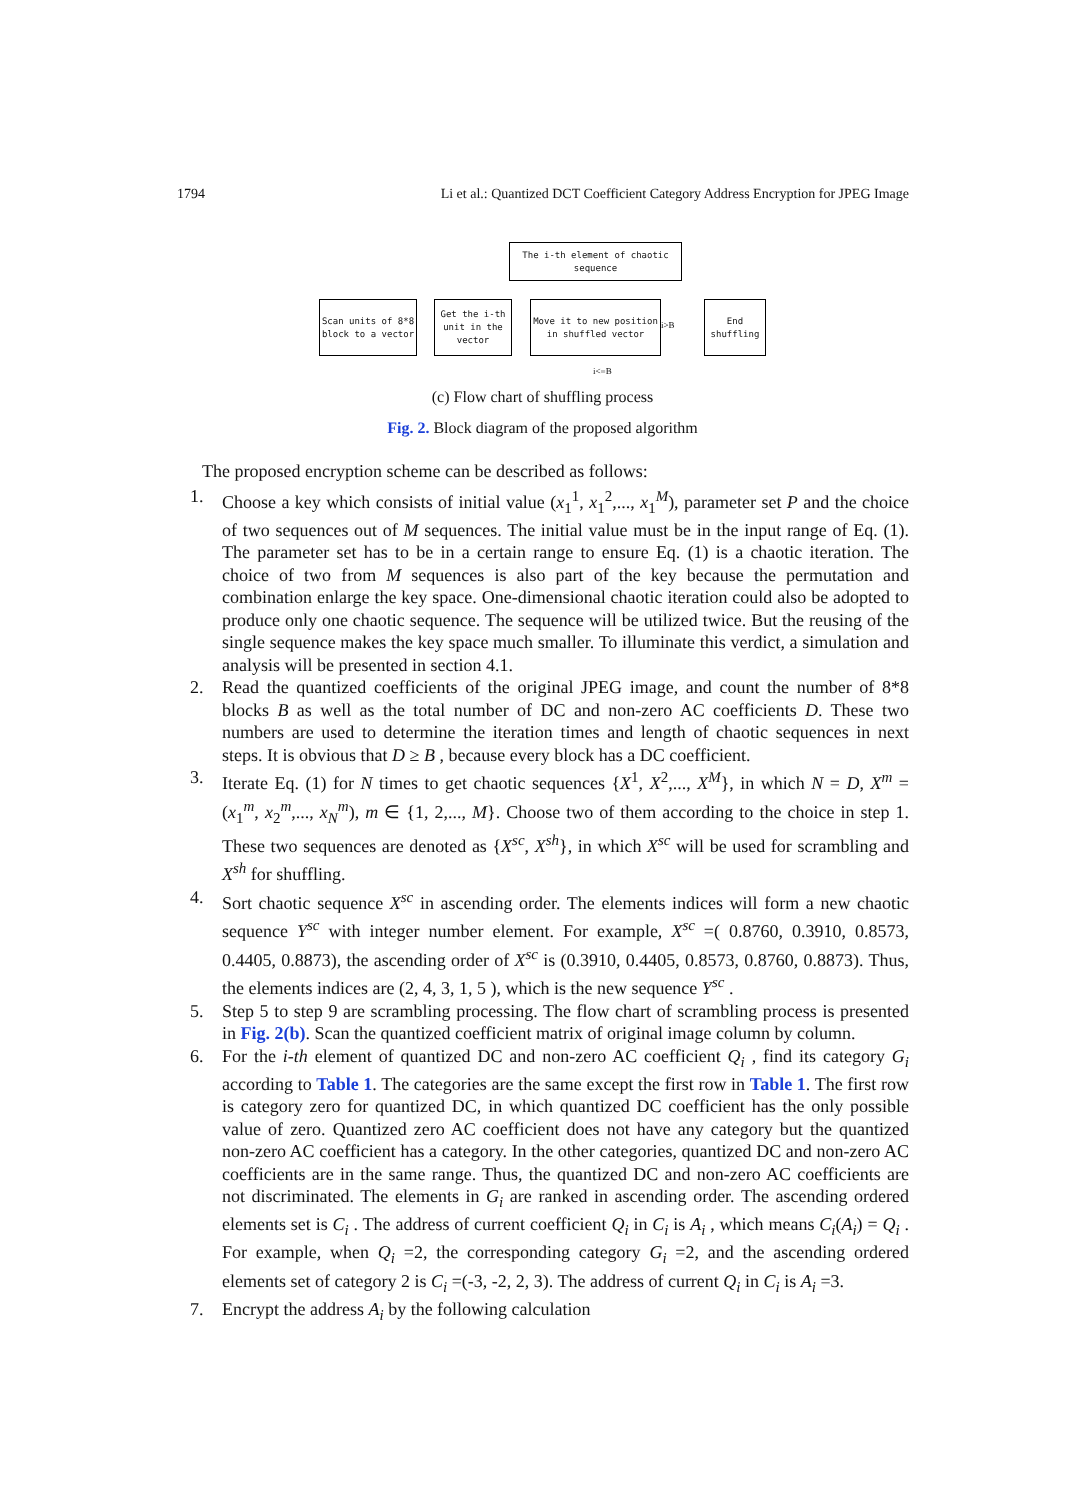1794 Li et al.: Quantized DCT Coefficient Category Address Encryption for JPEG Image
The i-th element of chaotic sequence
Scan units of 8*8 block to a vector
Get the i-th unit in the vector
Move it to new position in shuffled vector
End shuffling
i>B
i<=B
(c) Flow chart of shuffling process
Fig. 2. Block diagram of the proposed algorithm
The proposed encryption scheme can be described as follows:
1. Choose a key which consists of initial value (x<sub>1</sub><sup>1</sup>, x<sub>1</sub><sup>2</sup>,..., x<sub>1</sub><sup>M</sup>), parameter set P and the choice of two sequences out of M sequences. The initial value must be in the input range of Eq. (1). The parameter set has to be in a certain range to ensure Eq. (1) is a chaotic iteration. The choice of two from M sequences is also part of the key because the permutation and combination enlarge the key space. One-dimensional chaotic iteration could also be adopted to produce only one chaotic sequence. The sequence will be utilized twice. But the reusing of the single sequence makes the key space much smaller. To illuminate this verdict, a simulation and analysis will be presented in section 4.1.
2. Read the quantized coefficients of the original JPEG image, and count the number of 8*8 blocks B as well as the total number of DC and non-zero AC coefficients D. These two numbers are used to determine the iteration times and length of chaotic sequences in next steps. It is obvious that D ≥ B , because every block has a DC coefficient.
3. Iterate Eq. (1) for N times to get chaotic sequences {X<sup>1</sup>, X<sup>2</sup>,..., X<sup>M</sup>}, in which N = D, X<sup>m</sup> = (x<sub>1</sub><sup>m</sup>, x<sub>2</sub><sup>m</sup>,..., x<sub>N</sub><sup>m</sup>), m ∈ {1, 2,..., M}. Choose two of them according to the choice in step 1. These two sequences are denoted as {X<sup>sc</sup>, X<sup>sh</sup>}, in which X<sup>sc</sup> will be used for scrambling and X<sup>sh</sup> for shuffling.
4. Sort chaotic sequence X<sup>sc</sup> in ascending order. The elements indices will form a new chaotic sequence Y<sup>sc</sup> with integer number element. For example, X<sup>sc</sup> =( 0.8760, 0.3910, 0.8573, 0.4405, 0.8873), the ascending order of X<sup>sc</sup> is (0.3910, 0.4405, 0.8573, 0.8760, 0.8873). Thus, the elements indices are (2, 4, 3, 1, 5 ), which is the new sequence Y<sup>sc</sup> .
5. Step 5 to step 9 are scrambling processing. The flow chart of scrambling process is presented in Fig. 2(b). Scan the quantized coefficient matrix of original image column by column.
6. For the i-th element of quantized DC and non-zero AC coefficient Q<sub>i</sub> , find its category G<sub>i</sub> according to Table 1. The categories are the same except the first row in Table 1. The first row is category zero for quantized DC, in which quantized DC coefficient has the only possible value of zero. Quantized zero AC coefficient does not have any category but the quantized non-zero AC coefficient has a category. In the other categories, quantized DC and non-zero AC coefficients are in the same range. Thus, the quantized DC and non-zero AC coefficients are not discriminated. The elements in G<sub>i</sub> are ranked in ascending order. The ascending ordered elements set is C<sub>i</sub> . The address of current coefficient Q<sub>i</sub> in C<sub>i</sub> is A<sub>i</sub> , which means C<sub>i</sub>(A<sub>i</sub>) = Q<sub>i</sub> . For example, when Q<sub>i</sub> =2, the corresponding category G<sub>i</sub> =2, and the ascending ordered elements set of category 2 is C<sub>i</sub> =(-3, -2, 2, 3). The address of current Q<sub>i</sub> in C<sub>i</sub> is A<sub>i</sub> =3.
7. Encrypt the address A<sub>i</sub> by the following calculation